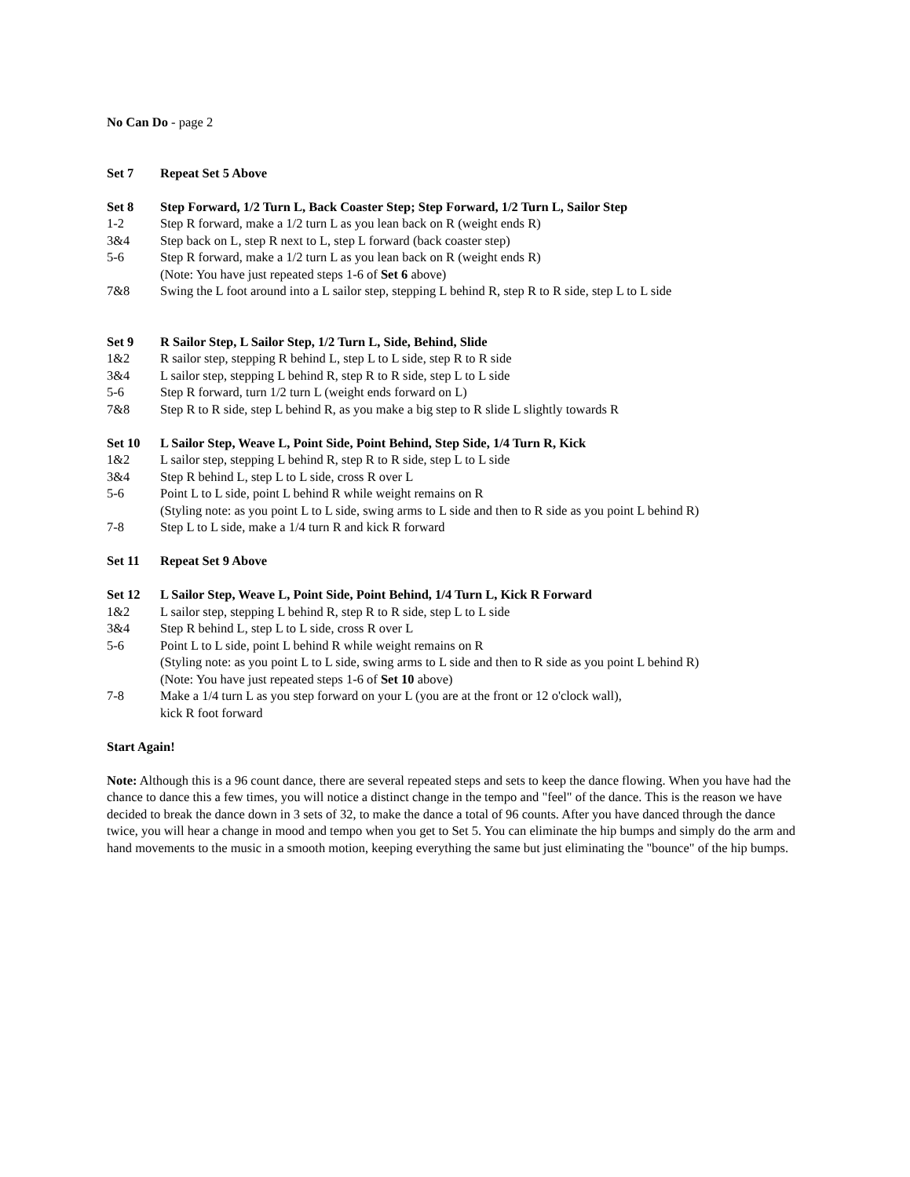No Can Do - page 2
Set 7 Repeat Set 5 Above
Set 8 Step Forward, 1/2 Turn L, Back Coaster Step; Step Forward, 1/2 Turn L, Sailor Step
1-2 Step R forward, make a 1/2 turn L as you lean back on R (weight ends R)
3&4 Step back on L, step R next to L, step L forward (back coaster step)
5-6 Step R forward, make a 1/2 turn L as you lean back on R (weight ends R)
(Note: You have just repeated steps 1-6 of Set 6 above)
7&8 Swing the L foot around into a L sailor step, stepping L behind R, step R to R side, step L to L side
Set 9 R Sailor Step, L Sailor Step, 1/2 Turn L, Side, Behind, Slide
1&2 R sailor step, stepping R behind L, step L to L side, step R to R side
3&4 L sailor step, stepping L behind R, step R to R side, step L to L side
5-6 Step R forward, turn 1/2 turn L (weight ends forward on L)
7&8 Step R to R side, step L behind R, as you make a big step to R slide L slightly towards R
Set 10 L Sailor Step, Weave L, Point Side, Point Behind, Step Side, 1/4 Turn R, Kick
1&2 L sailor step, stepping L behind R, step R to R side, step L to L side
3&4 Step R behind L, step L to L side, cross R over L
5-6 Point L to L side, point L behind R while weight remains on R
(Styling note: as you point L to L side, swing arms to L side and then to R side as you point L behind R)
7-8 Step L to L side, make a 1/4 turn R and kick R forward
Set 11 Repeat Set 9 Above
Set 12 L Sailor Step, Weave L, Point Side, Point Behind, 1/4 Turn L, Kick R Forward
1&2 L sailor step, stepping L behind R, step R to R side, step L to L side
3&4 Step R behind L, step L to L side, cross R over L
5-6 Point L to L side, point L behind R while weight remains on R
(Styling note: as you point L to L side, swing arms to L side and then to R side as you point L behind R)
(Note: You have just repeated steps 1-6 of Set 10 above)
7-8 Make a 1/4 turn L as you step forward on your L (you are at the front or 12 o'clock wall),
kick R foot forward
Start Again!
Note: Although this is a 96 count dance, there are several repeated steps and sets to keep the dance flowing. When you have had the chance to dance this a few times, you will notice a distinct change in the tempo and "feel" of the dance. This is the reason we have decided to break the dance down in 3 sets of 32, to make the dance a total of 96 counts. After you have danced through the dance twice, you will hear a change in mood and tempo when you get to Set 5. You can eliminate the hip bumps and simply do the arm and hand movements to the music in a smooth motion, keeping everything the same but just eliminating the "bounce" of the hip bumps.